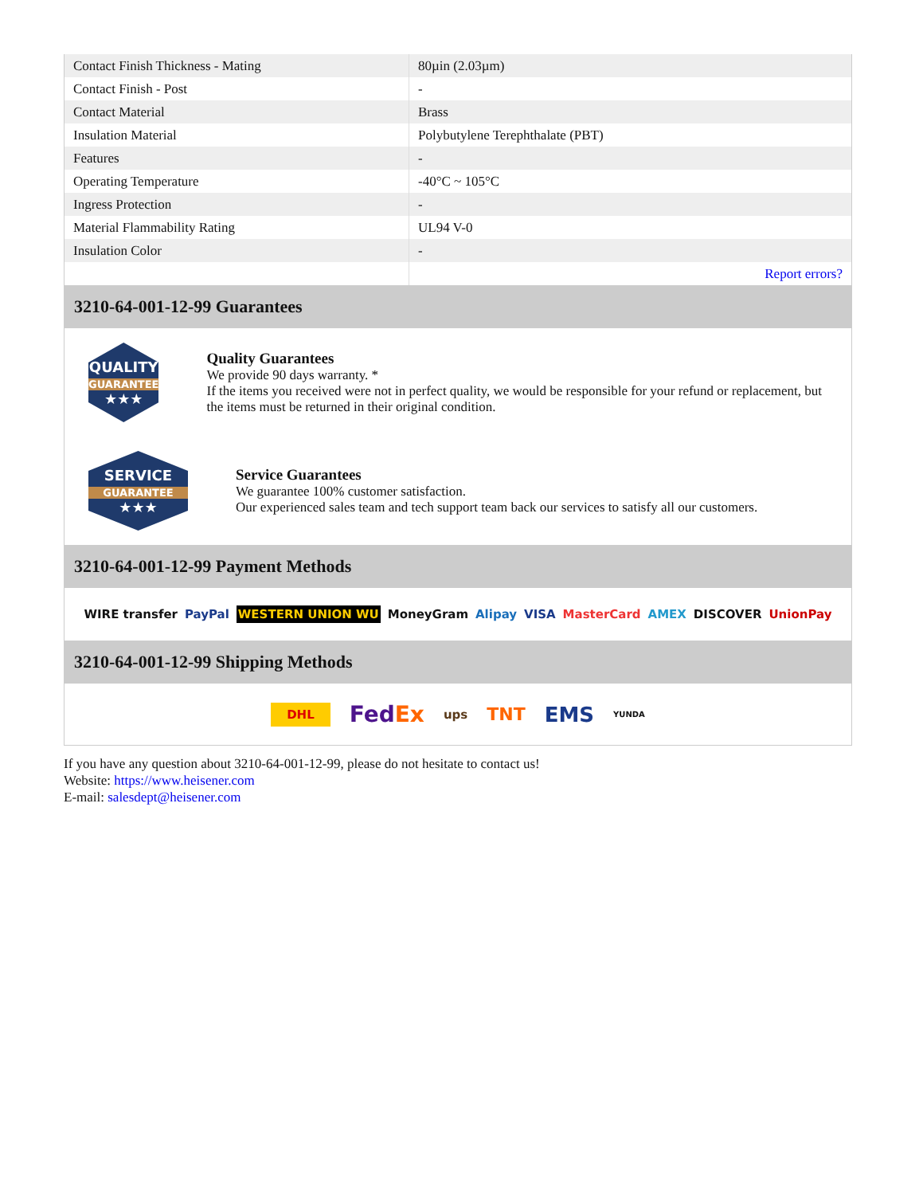| Contact Finish Thickness - Mating | 80µin (2.03µm) |
| Contact Finish - Post | - |
| Contact Material | Brass |
| Insulation Material | Polybutylene Terephthalate (PBT) |
| Features | - |
| Operating Temperature | -40°C ~ 105°C |
| Ingress Protection | - |
| Material Flammability Rating | UL94 V-0 |
| Insulation Color | - |
| | Report errors? |
3210-64-001-12-99 Guarantees
QUALITY
GUARANTEE
★★★
Quality Guarantees
We provide 90 days warranty. *
If the items you received were not in perfect quality, we would be responsible for your refund or replacement, but the items must be returned in their original condition.
SERVICE
GUARANTEE
★★★
Service Guarantees
We guarantee 100% customer satisfaction.
Our experienced sales team and tech support team back our services to satisfy all our customers.
3210-64-001-12-99 Payment Methods
WIRE transfer PayPal WESTERN UNION WU MoneyGram Alipay VISA MasterCard AMEX DISCOVER UnionPay
3210-64-001-12-99 Shipping Methods
DHL FedEx ups TNT EMS YUNDA
If you have any question about 3210-64-001-12-99, please do not hesitate to contact us!
Website: https://www.heisener.com
E-mail: salesdept@heisener.com